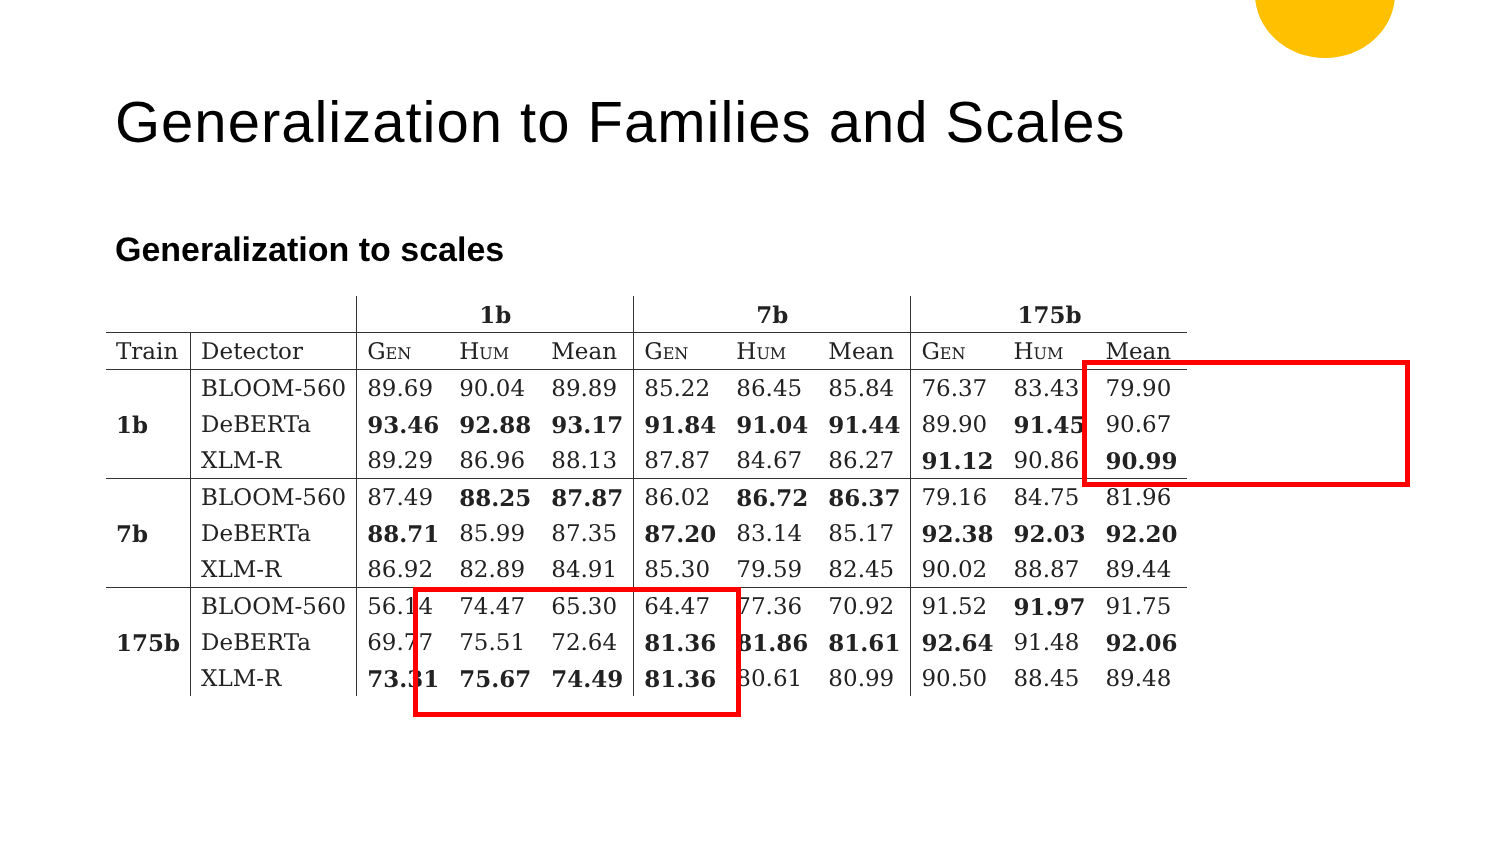Generalization to Families and Scales
Generalization to scales
| | | 1b | | | 7b | | | 175b | | |
| --- | --- | --- | --- | --- | --- | --- | --- | --- | --- | --- |
| Train | Detector | Gen | Hum | Mean | Gen | Hum | Mean | Gen | Hum | Mean |
| 1b | BLOOM-560 | 89.69 | 90.04 | 89.89 | 85.22 | 86.45 | 85.84 | 76.37 | 83.43 | 79.90 |
| | DeBERTa | 93.46 | 92.88 | 93.17 | 91.84 | 91.04 | 91.44 | 89.90 | 91.45 | 90.67 |
| | XLM-R | 89.29 | 86.96 | 88.13 | 87.87 | 84.67 | 86.27 | 91.12 | 90.86 | 90.99 |
| 7b | BLOOM-560 | 87.49 | 88.25 | 87.87 | 86.02 | 86.72 | 86.37 | 79.16 | 84.75 | 81.96 |
| | DeBERTa | 88.71 | 85.99 | 87.35 | 87.20 | 83.14 | 85.17 | 92.38 | 92.03 | 92.20 |
| | XLM-R | 86.92 | 82.89 | 84.91 | 85.30 | 79.59 | 82.45 | 90.02 | 88.87 | 89.44 |
| 175b | BLOOM-560 | 56.14 | 74.47 | 65.30 | 64.47 | 77.36 | 70.92 | 91.52 | 91.97 | 91.75 |
| | DeBERTa | 69.77 | 75.51 | 72.64 | 81.36 | 81.86 | 81.61 | 92.64 | 91.48 | 92.06 |
| | XLM-R | 73.31 | 75.67 | 74.49 | 81.36 | 80.61 | 80.99 | 90.50 | 88.45 | 89.48 |